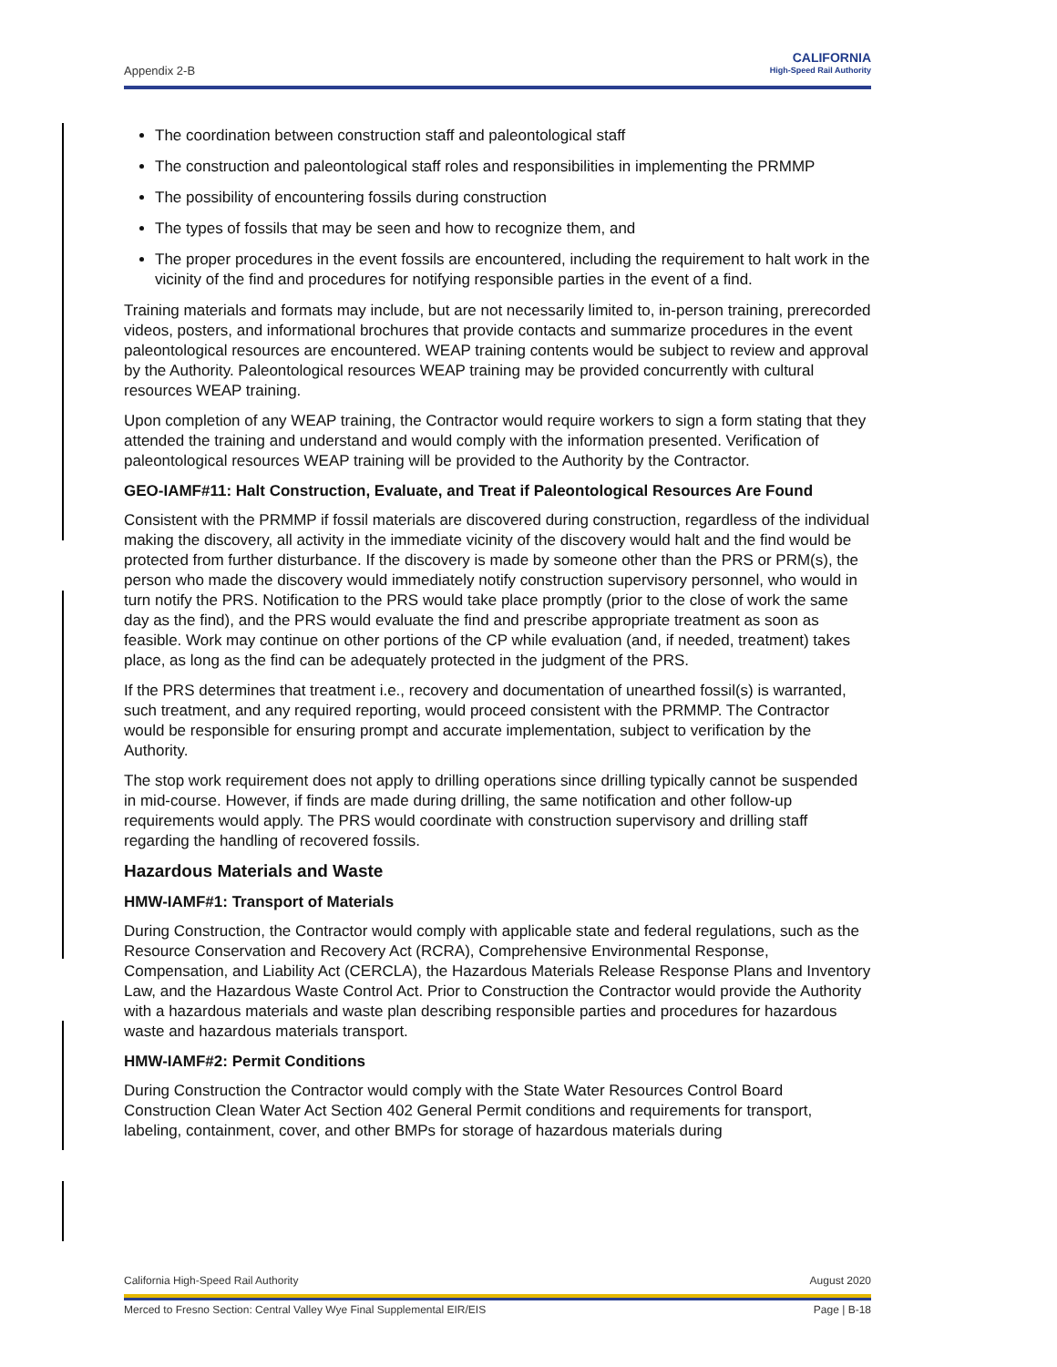Appendix 2-B
CALIFORNIA
High-Speed Rail Authority
The coordination between construction staff and paleontological staff
The construction and paleontological staff roles and responsibilities in implementing the PRMMP
The possibility of encountering fossils during construction
The types of fossils that may be seen and how to recognize them, and
The proper procedures in the event fossils are encountered, including the requirement to halt work in the vicinity of the find and procedures for notifying responsible parties in the event of a find.
Training materials and formats may include, but are not necessarily limited to, in-person training, prerecorded videos, posters, and informational brochures that provide contacts and summarize procedures in the event paleontological resources are encountered. WEAP training contents would be subject to review and approval by the Authority. Paleontological resources WEAP training may be provided concurrently with cultural resources WEAP training.
Upon completion of any WEAP training, the Contractor would require workers to sign a form stating that they attended the training and understand and would comply with the information presented. Verification of paleontological resources WEAP training will be provided to the Authority by the Contractor.
GEO-IAMF#11: Halt Construction, Evaluate, and Treat if Paleontological Resources Are Found
Consistent with the PRMMP if fossil materials are discovered during construction, regardless of the individual making the discovery, all activity in the immediate vicinity of the discovery would halt and the find would be protected from further disturbance. If the discovery is made by someone other than the PRS or PRM(s), the person who made the discovery would immediately notify construction supervisory personnel, who would in turn notify the PRS. Notification to the PRS would take place promptly (prior to the close of work the same day as the find), and the PRS would evaluate the find and prescribe appropriate treatment as soon as feasible. Work may continue on other portions of the CP while evaluation (and, if needed, treatment) takes place, as long as the find can be adequately protected in the judgment of the PRS.
If the PRS determines that treatment i.e., recovery and documentation of unearthed fossil(s) is warranted, such treatment, and any required reporting, would proceed consistent with the PRMMP. The Contractor would be responsible for ensuring prompt and accurate implementation, subject to verification by the Authority.
The stop work requirement does not apply to drilling operations since drilling typically cannot be suspended in mid-course. However, if finds are made during drilling, the same notification and other follow-up requirements would apply. The PRS would coordinate with construction supervisory and drilling staff regarding the handling of recovered fossils.
Hazardous Materials and Waste
HMW-IAMF#1: Transport of Materials
During Construction, the Contractor would comply with applicable state and federal regulations, such as the Resource Conservation and Recovery Act (RCRA), Comprehensive Environmental Response, Compensation, and Liability Act (CERCLA), the Hazardous Materials Release Response Plans and Inventory Law, and the Hazardous Waste Control Act. Prior to Construction the Contractor would provide the Authority with a hazardous materials and waste plan describing responsible parties and procedures for hazardous waste and hazardous materials transport.
HMW-IAMF#2: Permit Conditions
During Construction the Contractor would comply with the State Water Resources Control Board Construction Clean Water Act Section 402 General Permit conditions and requirements for transport, labeling, containment, cover, and other BMPs for storage of hazardous materials during
California High-Speed Rail Authority August 2020
Merced to Fresno Section: Central Valley Wye Final Supplemental EIR/EIS Page | B-18